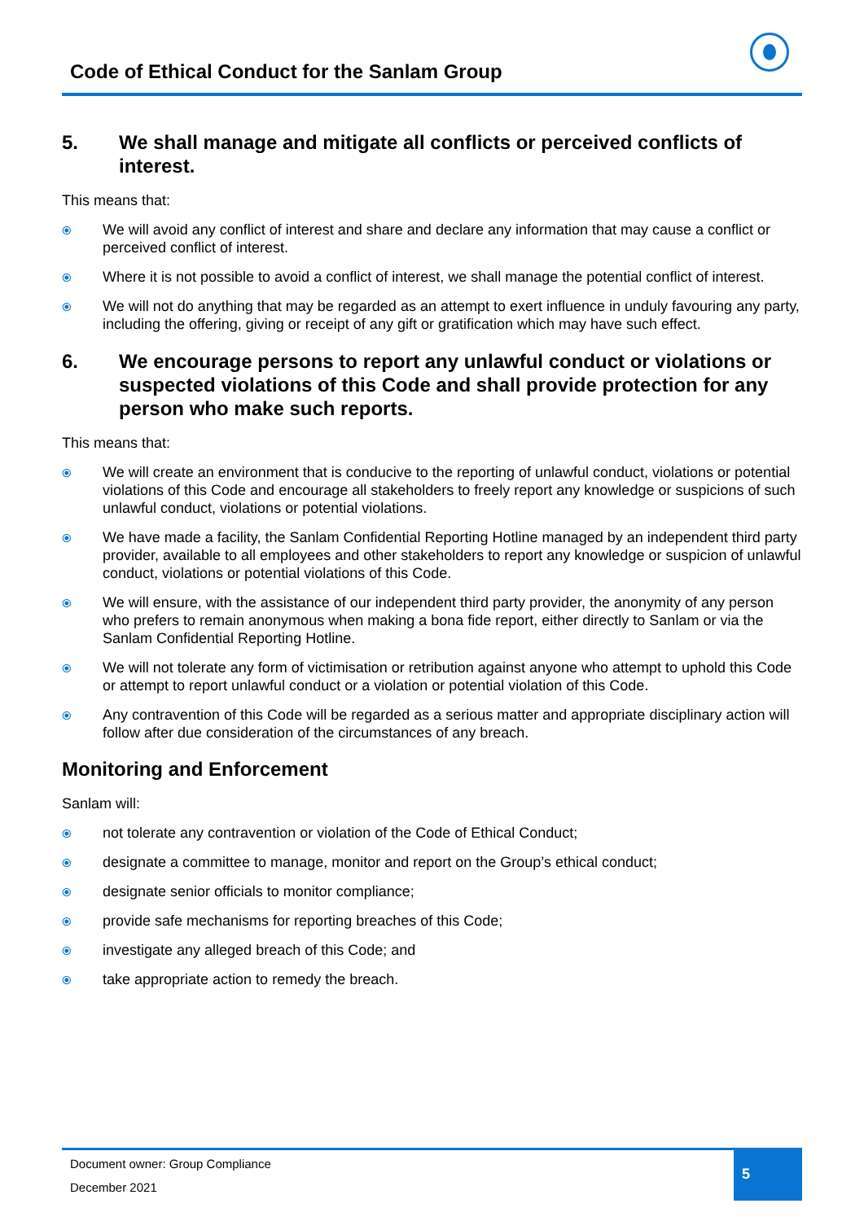Code of Ethical Conduct for the Sanlam Group
5. We shall manage and mitigate all conflicts or perceived conflicts of interest.
This means that:
⦿ We will avoid any conflict of interest and share and declare any information that may cause a conflict or perceived conflict of interest.
⦿ Where it is not possible to avoid a conflict of interest, we shall manage the potential conflict of interest.
⦿ We will not do anything that may be regarded as an attempt to exert influence in unduly favouring any party, including the offering, giving or receipt of any gift or gratification which may have such effect.
6. We encourage persons to report any unlawful conduct or violations or suspected violations of this Code and shall provide protection for any person who make such reports.
This means that:
⦿ We will create an environment that is conducive to the reporting of unlawful conduct, violations or potential violations of this Code and encourage all stakeholders to freely report any knowledge or suspicions of such unlawful conduct, violations or potential violations.
⦿ We have made a facility, the Sanlam Confidential Reporting Hotline managed by an independent third party provider, available to all employees and other stakeholders to report any knowledge or suspicion of unlawful conduct, violations or potential violations of this Code.
⦿ We will ensure, with the assistance of our independent third party provider, the anonymity of any person who prefers to remain anonymous when making a bona fide report, either directly to Sanlam or via the Sanlam Confidential Reporting Hotline.
⦿ We will not tolerate any form of victimisation or retribution against anyone who attempt to uphold this Code or attempt to report unlawful conduct or a violation or potential violation of this Code.
⦿ Any contravention of this Code will be regarded as a serious matter and appropriate disciplinary action will follow after due consideration of the circumstances of any breach.
Monitoring and Enforcement
Sanlam will:
⦿ not tolerate any contravention or violation of the Code of Ethical Conduct;
⦿ designate a committee to manage, monitor and report on the Group’s ethical conduct;
⦿ designate senior officials to monitor compliance;
⦿ provide safe mechanisms for reporting breaches of this Code;
⦿ investigate any alleged breach of this Code; and
⦿ take appropriate action to remedy the breach.
Document owner: Group Compliance
December 2021
5